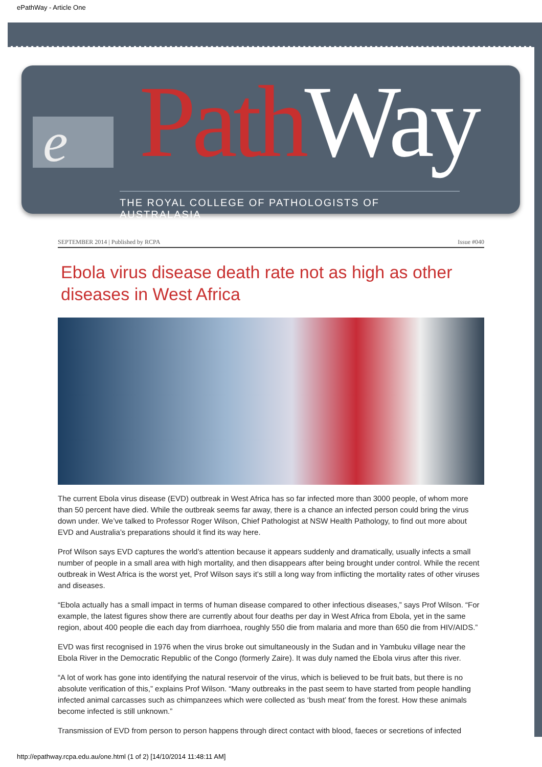ePathWay - Article One
e Path Way
THE ROYAL COLLEGE OF PATHOLOGISTS OF AUSTRALASIA
SEPTEMBER 2014 | Published by RCPA Issue #040
Ebola virus disease death rate not as high as other diseases in West Africa
The current Ebola virus disease (EVD) outbreak in West Africa has so far infected more than 3000 people, of whom more than 50 percent have died. While the outbreak seems far away, there is a chance an infected person could bring the virus down under. We’ve talked to Professor Roger Wilson, Chief Pathologist at NSW Health Pathology, to find out more about EVD and Australia’s preparations should it find its way here.
Prof Wilson says EVD captures the world’s attention because it appears suddenly and dramatically, usually infects a small number of people in a small area with high mortality, and then disappears after being brought under control. While the recent outbreak in West Africa is the worst yet, Prof Wilson says it’s still a long way from inflicting the mortality rates of other viruses and diseases.
“Ebola actually has a small impact in terms of human disease compared to other infectious diseases,” says Prof Wilson. “For example, the latest figures show there are currently about four deaths per day in West Africa from Ebola, yet in the same region, about 400 people die each day from diarrhoea, roughly 550 die from malaria and more than 650 die from HIV/AIDS.”
EVD was first recognised in 1976 when the virus broke out simultaneously in the Sudan and in Yambuku village near the Ebola River in the Democratic Republic of the Congo (formerly Zaire). It was duly named the Ebola virus after this river.
“A lot of work has gone into identifying the natural reservoir of the virus, which is believed to be fruit bats, but there is no absolute verification of this,” explains Prof Wilson. “Many outbreaks in the past seem to have started from people handling infected animal carcasses such as chimpanzees which were collected as ‘bush meat’ from the forest. How these animals become infected is still unknown.”
Transmission of EVD from person to person happens through direct contact with blood, faeces or secretions of infected
http://epathway.rcpa.edu.au/one.html (1 of 2) [14/10/2014 11:48:11 AM]